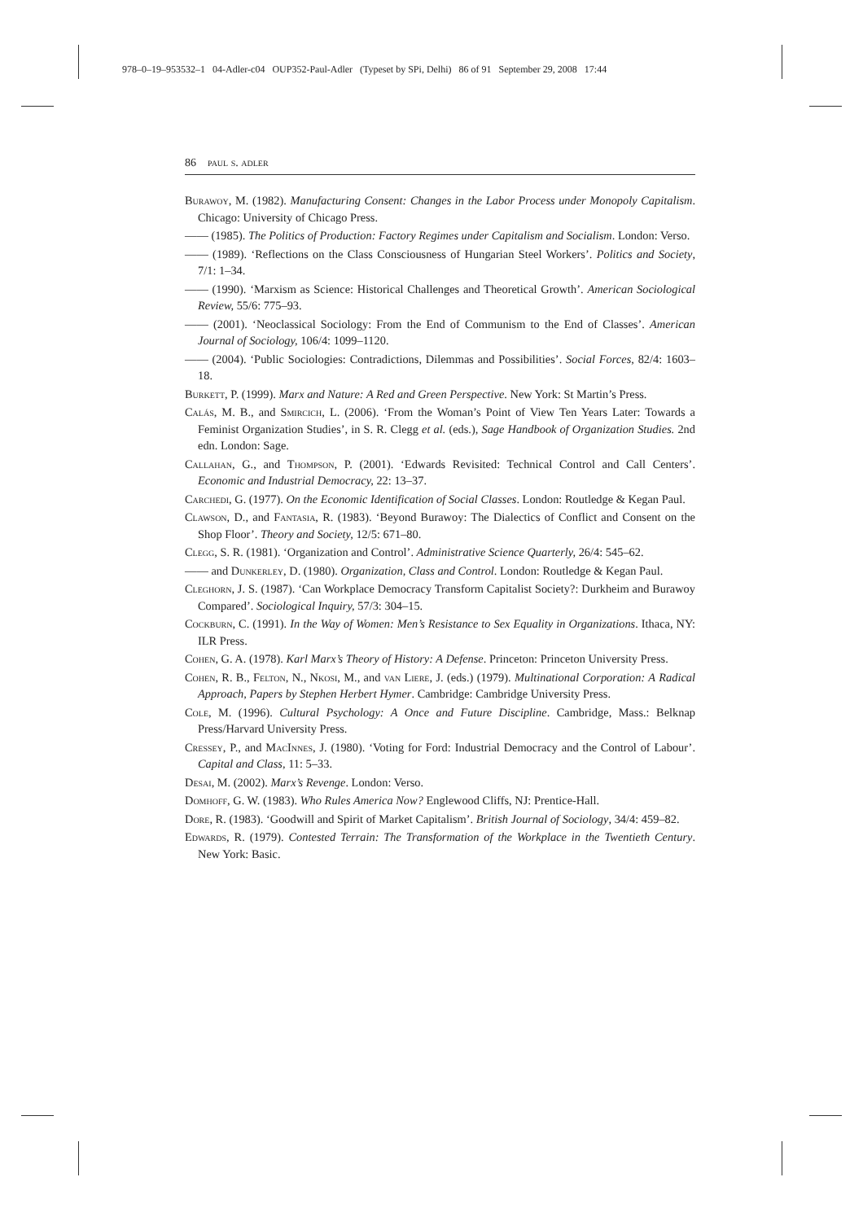978–0–19–953532–1 04-Adler-c04 OUP352-Paul-Adler (Typeset by SPi, Delhi) 86 of 91 September 29, 2008 17:44
86 paul s. adler
Burawoy, M. (1982). Manufacturing Consent: Changes in the Labor Process under Monopoly Capitalism. Chicago: University of Chicago Press.
—— (1985). The Politics of Production: Factory Regimes under Capitalism and Socialism. London: Verso.
—— (1989). ‘Reflections on the Class Consciousness of Hungarian Steel Workers’. Politics and Society, 7/1: 1–34.
—— (1990). ‘Marxism as Science: Historical Challenges and Theoretical Growth’. American Sociological Review, 55/6: 775–93.
—— (2001). ‘Neoclassical Sociology: From the End of Communism to the End of Classes’. American Journal of Sociology, 106/4: 1099–1120.
—— (2004). ‘Public Sociologies: Contradictions, Dilemmas and Possibilities’. Social Forces, 82/4: 1603–18.
Burkett, P. (1999). Marx and Nature: A Red and Green Perspective. New York: St Martin’s Press.
Calás, M. B., and Smircich, L. (2006). ‘From the Woman’s Point of View Ten Years Later: Towards a Feminist Organization Studies’, in S. R. Clegg et al. (eds.), Sage Handbook of Organization Studies. 2nd edn. London: Sage.
Callahan, G., and Thompson, P. (2001). ‘Edwards Revisited: Technical Control and Call Centers’. Economic and Industrial Democracy, 22: 13–37.
Carchedi, G. (1977). On the Economic Identification of Social Classes. London: Routledge & Kegan Paul.
Clawson, D., and Fantasia, R. (1983). ‘Beyond Burawoy: The Dialectics of Conflict and Consent on the Shop Floor’. Theory and Society, 12/5: 671–80.
Clegg, S. R. (1981). ‘Organization and Control’. Administrative Science Quarterly, 26/4: 545–62.
—— and Dunkerley, D. (1980). Organization, Class and Control. London: Routledge & Kegan Paul.
Cleghorn, J. S. (1987). ‘Can Workplace Democracy Transform Capitalist Society?: Durkheim and Burawoy Compared’. Sociological Inquiry, 57/3: 304–15.
Cockburn, C. (1991). In the Way of Women: Men’s Resistance to Sex Equality in Organizations. Ithaca, NY: ILR Press.
Cohen, G. A. (1978). Karl Marx’s Theory of History: A Defense. Princeton: Princeton University Press.
Cohen, R. B., Felton, N., Nkosi, M., and van Liere, J. (eds.) (1979). Multinational Corporation: A Radical Approach, Papers by Stephen Herbert Hymer. Cambridge: Cambridge University Press.
Cole, M. (1996). Cultural Psychology: A Once and Future Discipline. Cambridge, Mass.: Belknap Press/Harvard University Press.
Cressey, P., and MacInnes, J. (1980). ‘Voting for Ford: Industrial Democracy and the Control of Labour’. Capital and Class, 11: 5–33.
Desai, M. (2002). Marx’s Revenge. London: Verso.
Domhoff, G. W. (1983). Who Rules America Now? Englewood Cliffs, NJ: Prentice-Hall.
Dore, R. (1983). ‘Goodwill and Spirit of Market Capitalism’. British Journal of Sociology, 34/4: 459–82.
Edwards, R. (1979). Contested Terrain: The Transformation of the Workplace in the Twentieth Century. New York: Basic.